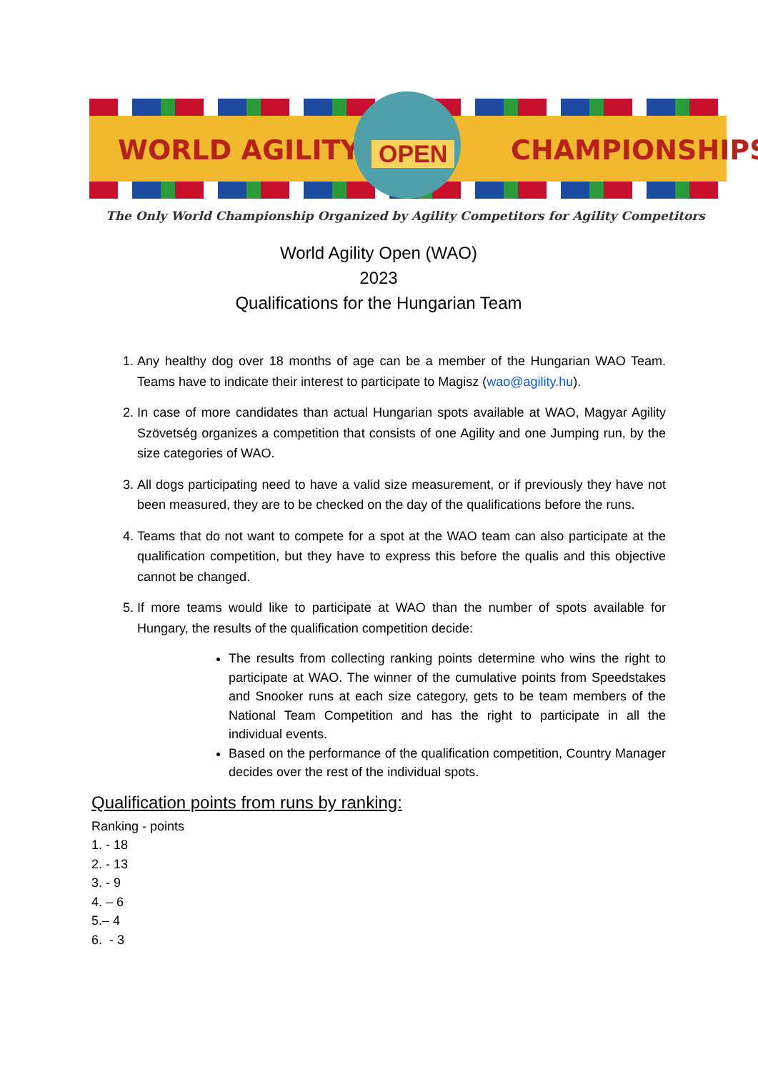WORLD AGILITY OPEN CHAMPIONSHIPS
The Only World Championship Organized by Agility Competitors for Agility Competitors
World Agility Open (WAO)
2023
Qualifications for the Hungarian Team
1. Any healthy dog over 18 months of age can be a member of the Hungarian WAO Team. Teams have to indicate their interest to participate to Magisz (wao@agility.hu).
2. In case of more candidates than actual Hungarian spots available at WAO, Magyar Agility Szövetség organizes a competition that consists of one Agility and one Jumping run, by the size categories of WAO.
3. All dogs participating need to have a valid size measurement, or if previously they have not been measured, they are to be checked on the day of the qualifications before the runs.
4. Teams that do not want to compete for a spot at the WAO team can also participate at the qualification competition, but they have to express this before the qualis and this objective cannot be changed.
5. If more teams would like to participate at WAO than the number of spots available for Hungary, the results of the qualification competition decide:
The results from collecting ranking points determine who wins the right to participate at WAO. The winner of the cumulative points from Speedstakes and Snooker runs at each size category, gets to be team members of the National Team Competition and has the right to participate in all the individual events.
Based on the performance of the qualification competition, Country Manager decides over the rest of the individual spots.
Qualification points from runs by ranking:
Ranking - points
1. - 18
2. - 13
3. - 9
4. – 6
5.– 4
6. - 3